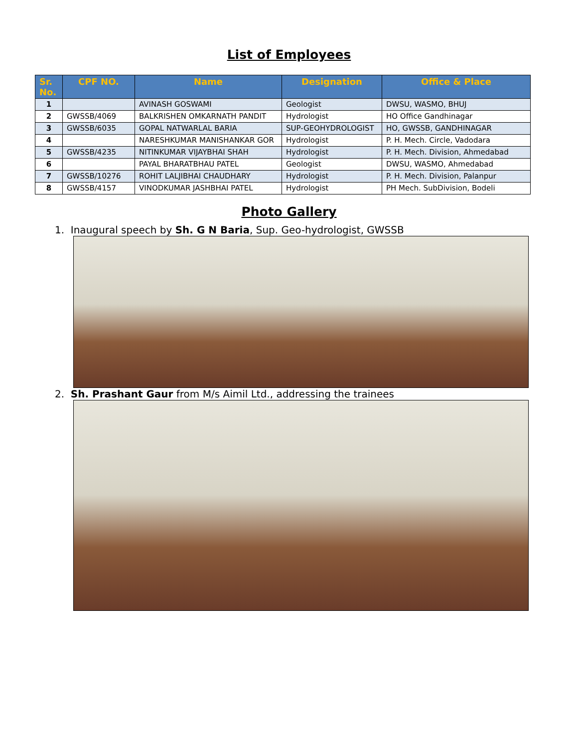List of Employees
| Sr. No. | CPF NO. | Name | Designation | Office & Place |
| --- | --- | --- | --- | --- |
| 1 | | AVINASH GOSWAMI | Geologist | DWSU, WASMO, BHUJ |
| 2 | GWSSB/4069 | BALKRISHEN OMKARNATH PANDIT | Hydrologist | HO Office Gandhinagar |
| 3 | GWSSB/6035 | GOPAL NATWARLAL BARIA | SUP-GEOHYDROLOGIST | HO, GWSSB, GANDHINAGAR |
| 4 | | NARESHKUMAR MANISHANKAR GOR | Hydrologist | P. H. Mech. Circle, Vadodara |
| 5 | GWSSB/4235 | NITINKUMAR VIJAYBHAI SHAH | Hydrologist | P. H. Mech. Division, Ahmedabad |
| 6 | | PAYAL BHARATBHAU PATEL | Geologist | DWSU, WASMO, Ahmedabad |
| 7 | GWSSB/10276 | ROHIT LALJIBHAI CHAUDHARY | Hydrologist | P. H. Mech. Division, Palanpur |
| 8 | GWSSB/4157 | VINODKUMAR JASHBHAI PATEL | Hydrologist | PH Mech. SubDivision, Bodeli |
Photo Gallery
1. Inaugural speech by Sh. G N Baria, Sup. Geo-hydrologist, GWSSB
2. Sh. Prashant Gaur from M/s Aimil Ltd., addressing the trainees